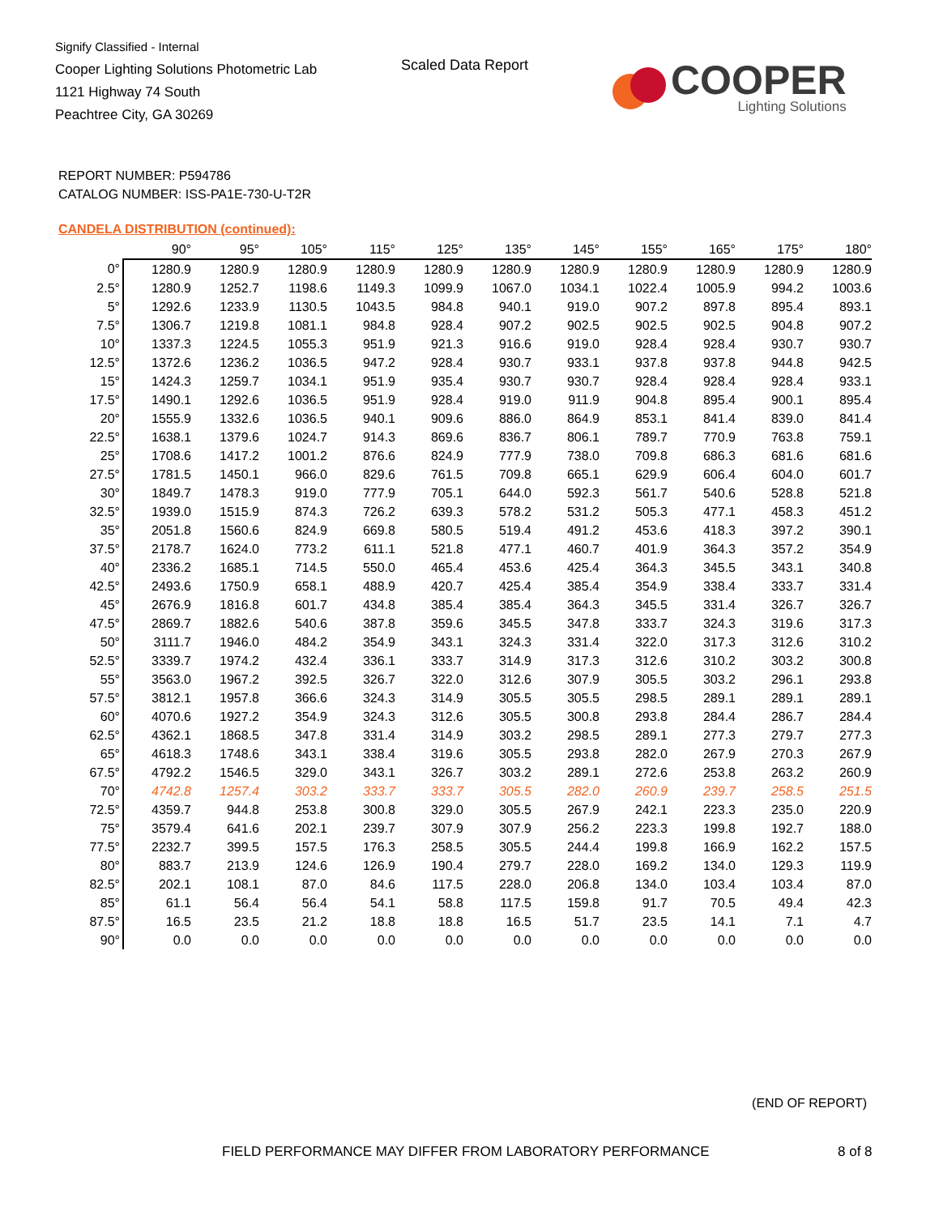Signify Classified - Internal
Cooper Lighting Solutions Photometric Lab
1121 Highway 74 South
Peachtree City, GA 30269
Scaled Data Report
COOPER
Lighting Solutions
REPORT NUMBER: P594786
CATALOG NUMBER: ISS-PA1E-730-U-T2R
CANDELA DISTRIBUTION (continued):
| | 90° | 95° | 105° | 115° | 125° | 135° | 145° | 155° | 165° | 175° | 180° |
| --- | --- | --- | --- | --- | --- | --- | --- | --- | --- | --- | --- |
| 0° | 1280.9 | 1280.9 | 1280.9 | 1280.9 | 1280.9 | 1280.9 | 1280.9 | 1280.9 | 1280.9 | 1280.9 | 1280.9 |
| 2.5° | 1280.9 | 1252.7 | 1198.6 | 1149.3 | 1099.9 | 1067.0 | 1034.1 | 1022.4 | 1005.9 | 994.2 | 1003.6 |
| 5° | 1292.6 | 1233.9 | 1130.5 | 1043.5 | 984.8 | 940.1 | 919.0 | 907.2 | 897.8 | 895.4 | 893.1 |
| 7.5° | 1306.7 | 1219.8 | 1081.1 | 984.8 | 928.4 | 907.2 | 902.5 | 902.5 | 902.5 | 904.8 | 907.2 |
| 10° | 1337.3 | 1224.5 | 1055.3 | 951.9 | 921.3 | 916.6 | 919.0 | 928.4 | 928.4 | 930.7 | 930.7 |
| 12.5° | 1372.6 | 1236.2 | 1036.5 | 947.2 | 928.4 | 930.7 | 933.1 | 937.8 | 937.8 | 944.8 | 942.5 |
| 15° | 1424.3 | 1259.7 | 1034.1 | 951.9 | 935.4 | 930.7 | 930.7 | 928.4 | 928.4 | 928.4 | 933.1 |
| 17.5° | 1490.1 | 1292.6 | 1036.5 | 951.9 | 928.4 | 919.0 | 911.9 | 904.8 | 895.4 | 900.1 | 895.4 |
| 20° | 1555.9 | 1332.6 | 1036.5 | 940.1 | 909.6 | 886.0 | 864.9 | 853.1 | 841.4 | 839.0 | 841.4 |
| 22.5° | 1638.1 | 1379.6 | 1024.7 | 914.3 | 869.6 | 836.7 | 806.1 | 789.7 | 770.9 | 763.8 | 759.1 |
| 25° | 1708.6 | 1417.2 | 1001.2 | 876.6 | 824.9 | 777.9 | 738.0 | 709.8 | 686.3 | 681.6 | 681.6 |
| 27.5° | 1781.5 | 1450.1 | 966.0 | 829.6 | 761.5 | 709.8 | 665.1 | 629.9 | 606.4 | 604.0 | 601.7 |
| 30° | 1849.7 | 1478.3 | 919.0 | 777.9 | 705.1 | 644.0 | 592.3 | 561.7 | 540.6 | 528.8 | 521.8 |
| 32.5° | 1939.0 | 1515.9 | 874.3 | 726.2 | 639.3 | 578.2 | 531.2 | 505.3 | 477.1 | 458.3 | 451.2 |
| 35° | 2051.8 | 1560.6 | 824.9 | 669.8 | 580.5 | 519.4 | 491.2 | 453.6 | 418.3 | 397.2 | 390.1 |
| 37.5° | 2178.7 | 1624.0 | 773.2 | 611.1 | 521.8 | 477.1 | 460.7 | 401.9 | 364.3 | 357.2 | 354.9 |
| 40° | 2336.2 | 1685.1 | 714.5 | 550.0 | 465.4 | 453.6 | 425.4 | 364.3 | 345.5 | 343.1 | 340.8 |
| 42.5° | 2493.6 | 1750.9 | 658.1 | 488.9 | 420.7 | 425.4 | 385.4 | 354.9 | 338.4 | 333.7 | 331.4 |
| 45° | 2676.9 | 1816.8 | 601.7 | 434.8 | 385.4 | 385.4 | 364.3 | 345.5 | 331.4 | 326.7 | 326.7 |
| 47.5° | 2869.7 | 1882.6 | 540.6 | 387.8 | 359.6 | 345.5 | 347.8 | 333.7 | 324.3 | 319.6 | 317.3 |
| 50° | 3111.7 | 1946.0 | 484.2 | 354.9 | 343.1 | 324.3 | 331.4 | 322.0 | 317.3 | 312.6 | 310.2 |
| 52.5° | 3339.7 | 1974.2 | 432.4 | 336.1 | 333.7 | 314.9 | 317.3 | 312.6 | 310.2 | 303.2 | 300.8 |
| 55° | 3563.0 | 1967.2 | 392.5 | 326.7 | 322.0 | 312.6 | 307.9 | 305.5 | 303.2 | 296.1 | 293.8 |
| 57.5° | 3812.1 | 1957.8 | 366.6 | 324.3 | 314.9 | 305.5 | 305.5 | 298.5 | 289.1 | 289.1 | 289.1 |
| 60° | 4070.6 | 1927.2 | 354.9 | 324.3 | 312.6 | 305.5 | 300.8 | 293.8 | 284.4 | 286.7 | 284.4 |
| 62.5° | 4362.1 | 1868.5 | 347.8 | 331.4 | 314.9 | 303.2 | 298.5 | 289.1 | 277.3 | 279.7 | 277.3 |
| 65° | 4618.3 | 1748.6 | 343.1 | 338.4 | 319.6 | 305.5 | 293.8 | 282.0 | 267.9 | 270.3 | 267.9 |
| 67.5° | 4792.2 | 1546.5 | 329.0 | 343.1 | 326.7 | 303.2 | 289.1 | 272.6 | 253.8 | 263.2 | 260.9 |
| 70° | 4742.8 | 1257.4 | 303.2 | 333.7 | 333.7 | 305.5 | 282.0 | 260.9 | 239.7 | 258.5 | 251.5 |
| 72.5° | 4359.7 | 944.8 | 253.8 | 300.8 | 329.0 | 305.5 | 267.9 | 242.1 | 223.3 | 235.0 | 220.9 |
| 75° | 3579.4 | 641.6 | 202.1 | 239.7 | 307.9 | 307.9 | 256.2 | 223.3 | 199.8 | 192.7 | 188.0 |
| 77.5° | 2232.7 | 399.5 | 157.5 | 176.3 | 258.5 | 305.5 | 244.4 | 199.8 | 166.9 | 162.2 | 157.5 |
| 80° | 883.7 | 213.9 | 124.6 | 126.9 | 190.4 | 279.7 | 228.0 | 169.2 | 134.0 | 129.3 | 119.9 |
| 82.5° | 202.1 | 108.1 | 87.0 | 84.6 | 117.5 | 228.0 | 206.8 | 134.0 | 103.4 | 103.4 | 87.0 |
| 85° | 61.1 | 56.4 | 56.4 | 54.1 | 58.8 | 117.5 | 159.8 | 91.7 | 70.5 | 49.4 | 42.3 |
| 87.5° | 16.5 | 23.5 | 21.2 | 18.8 | 18.8 | 16.5 | 51.7 | 23.5 | 14.1 | 7.1 | 4.7 |
| 90° | 0.0 | 0.0 | 0.0 | 0.0 | 0.0 | 0.0 | 0.0 | 0.0 | 0.0 | 0.0 | 0.0 |
(END OF REPORT)
FIELD PERFORMANCE MAY DIFFER FROM LABORATORY PERFORMANCE
8 of 8